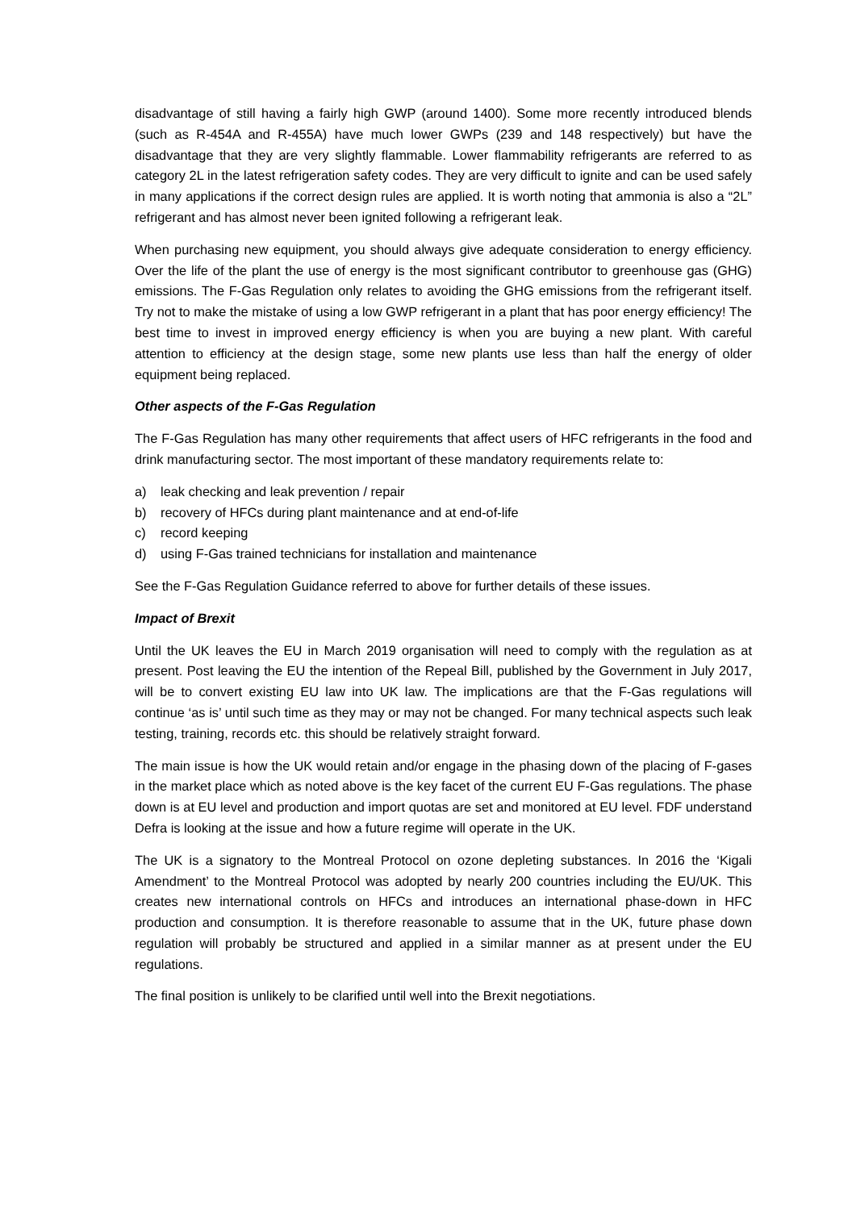disadvantage of still having a fairly high GWP (around 1400). Some more recently introduced blends (such as R-454A and R-455A) have much lower GWPs (239 and 148 respectively) but have the disadvantage that they are very slightly flammable. Lower flammability refrigerants are referred to as category 2L in the latest refrigeration safety codes. They are very difficult to ignite and can be used safely in many applications if the correct design rules are applied. It is worth noting that ammonia is also a “2L” refrigerant and has almost never been ignited following a refrigerant leak.
When purchasing new equipment, you should always give adequate consideration to energy efficiency. Over the life of the plant the use of energy is the most significant contributor to greenhouse gas (GHG) emissions. The F-Gas Regulation only relates to avoiding the GHG emissions from the refrigerant itself. Try not to make the mistake of using a low GWP refrigerant in a plant that has poor energy efficiency! The best time to invest in improved energy efficiency is when you are buying a new plant. With careful attention to efficiency at the design stage, some new plants use less than half the energy of older equipment being replaced.
Other aspects of the F-Gas Regulation
The F-Gas Regulation has many other requirements that affect users of HFC refrigerants in the food and drink manufacturing sector. The most important of these mandatory requirements relate to:
a) leak checking and leak prevention / repair
b) recovery of HFCs during plant maintenance and at end-of-life
c) record keeping
d) using F-Gas trained technicians for installation and maintenance
See the F-Gas Regulation Guidance referred to above for further details of these issues.
Impact of Brexit
Until the UK leaves the EU in March 2019 organisation will need to comply with the regulation as at present. Post leaving the EU the intention of the Repeal Bill, published by the Government in July 2017, will be to convert existing EU law into UK law. The implications are that the F-Gas regulations will continue ‘as is’ until such time as they may or may not be changed. For many technical aspects such leak testing, training, records etc. this should be relatively straight forward.
The main issue is how the UK would retain and/or engage in the phasing down of the placing of F-gases in the market place which as noted above is the key facet of the current EU F-Gas regulations. The phase down is at EU level and production and import quotas are set and monitored at EU level. FDF understand Defra is looking at the issue and how a future regime will operate in the UK.
The UK is a signatory to the Montreal Protocol on ozone depleting substances. In 2016 the ‘Kigali Amendment’ to the Montreal Protocol was adopted by nearly 200 countries including the EU/UK. This creates new international controls on HFCs and introduces an international phase-down in HFC production and consumption. It is therefore reasonable to assume that in the UK, future phase down regulation will probably be structured and applied in a similar manner as at present under the EU regulations.
The final position is unlikely to be clarified until well into the Brexit negotiations.